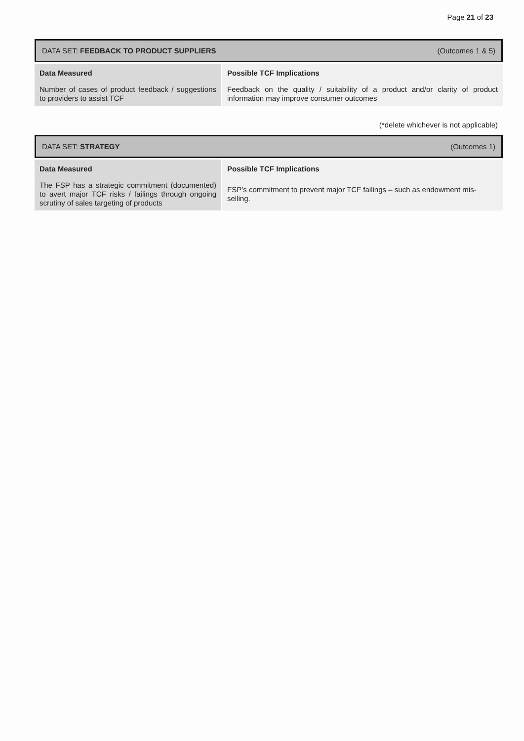Page 21 of 23
| DATA SET: FEEDBACK TO PRODUCT SUPPLIERS | (Outcomes 1 & 5) |
| Data Measured | Possible TCF Implications |
| Number of cases of product feedback / suggestions to providers to assist TCF | Feedback on the quality / suitability of a product and/or clarity of product information may improve consumer outcomes |
(*delete whichever is not applicable)
| DATA SET: STRATEGY | (Outcomes 1) |
| Data Measured | Possible TCF Implications |
| The FSP has a strategic commitment (documented) to avert major TCF risks / failings through ongoing scrutiny of sales targeting of products | FSP’s commitment to prevent major TCF failings – such as endowment mis-selling. |